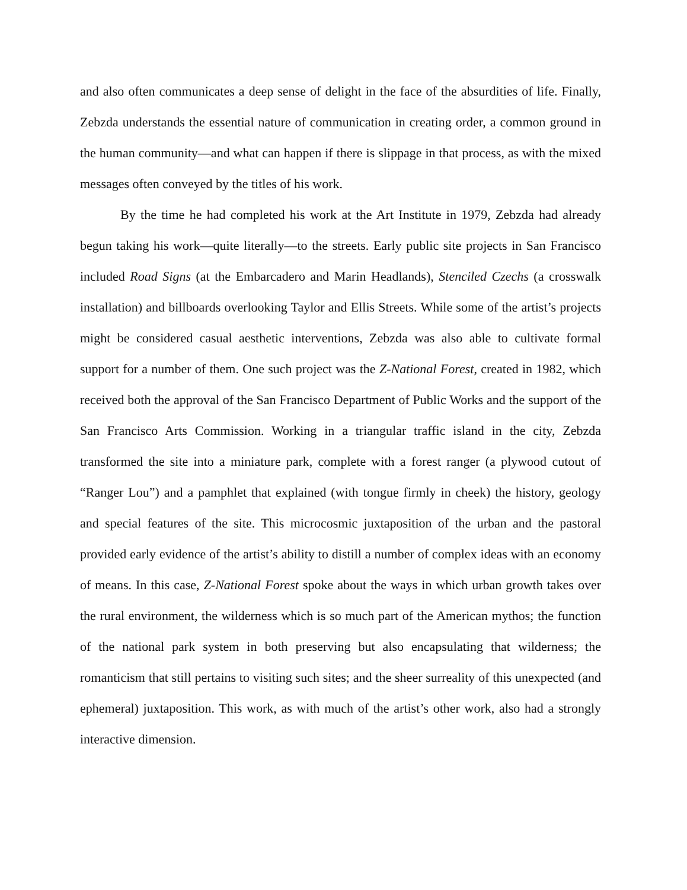and also often communicates a deep sense of delight in the face of the absurdities of life. Finally, Zebzda understands the essential nature of communication in creating order, a common ground in the human community—and what can happen if there is slippage in that process, as with the mixed messages often conveyed by the titles of his work.
By the time he had completed his work at the Art Institute in 1979, Zebzda had already begun taking his work—quite literally—to the streets. Early public site projects in San Francisco included Road Signs (at the Embarcadero and Marin Headlands), Stenciled Czechs (a crosswalk installation) and billboards overlooking Taylor and Ellis Streets. While some of the artist’s projects might be considered casual aesthetic interventions, Zebzda was also able to cultivate formal support for a number of them. One such project was the Z-National Forest, created in 1982, which received both the approval of the San Francisco Department of Public Works and the support of the San Francisco Arts Commission. Working in a triangular traffic island in the city, Zebzda transformed the site into a miniature park, complete with a forest ranger (a plywood cutout of “Ranger Lou”) and a pamphlet that explained (with tongue firmly in cheek) the history, geology and special features of the site. This microcosmic juxtaposition of the urban and the pastoral provided early evidence of the artist’s ability to distill a number of complex ideas with an economy of means. In this case, Z-National Forest spoke about the ways in which urban growth takes over the rural environment, the wilderness which is so much part of the American mythos; the function of the national park system in both preserving but also encapsulating that wilderness; the romanticism that still pertains to visiting such sites; and the sheer surreality of this unexpected (and ephemeral) juxtaposition. This work, as with much of the artist’s other work, also had a strongly interactive dimension.